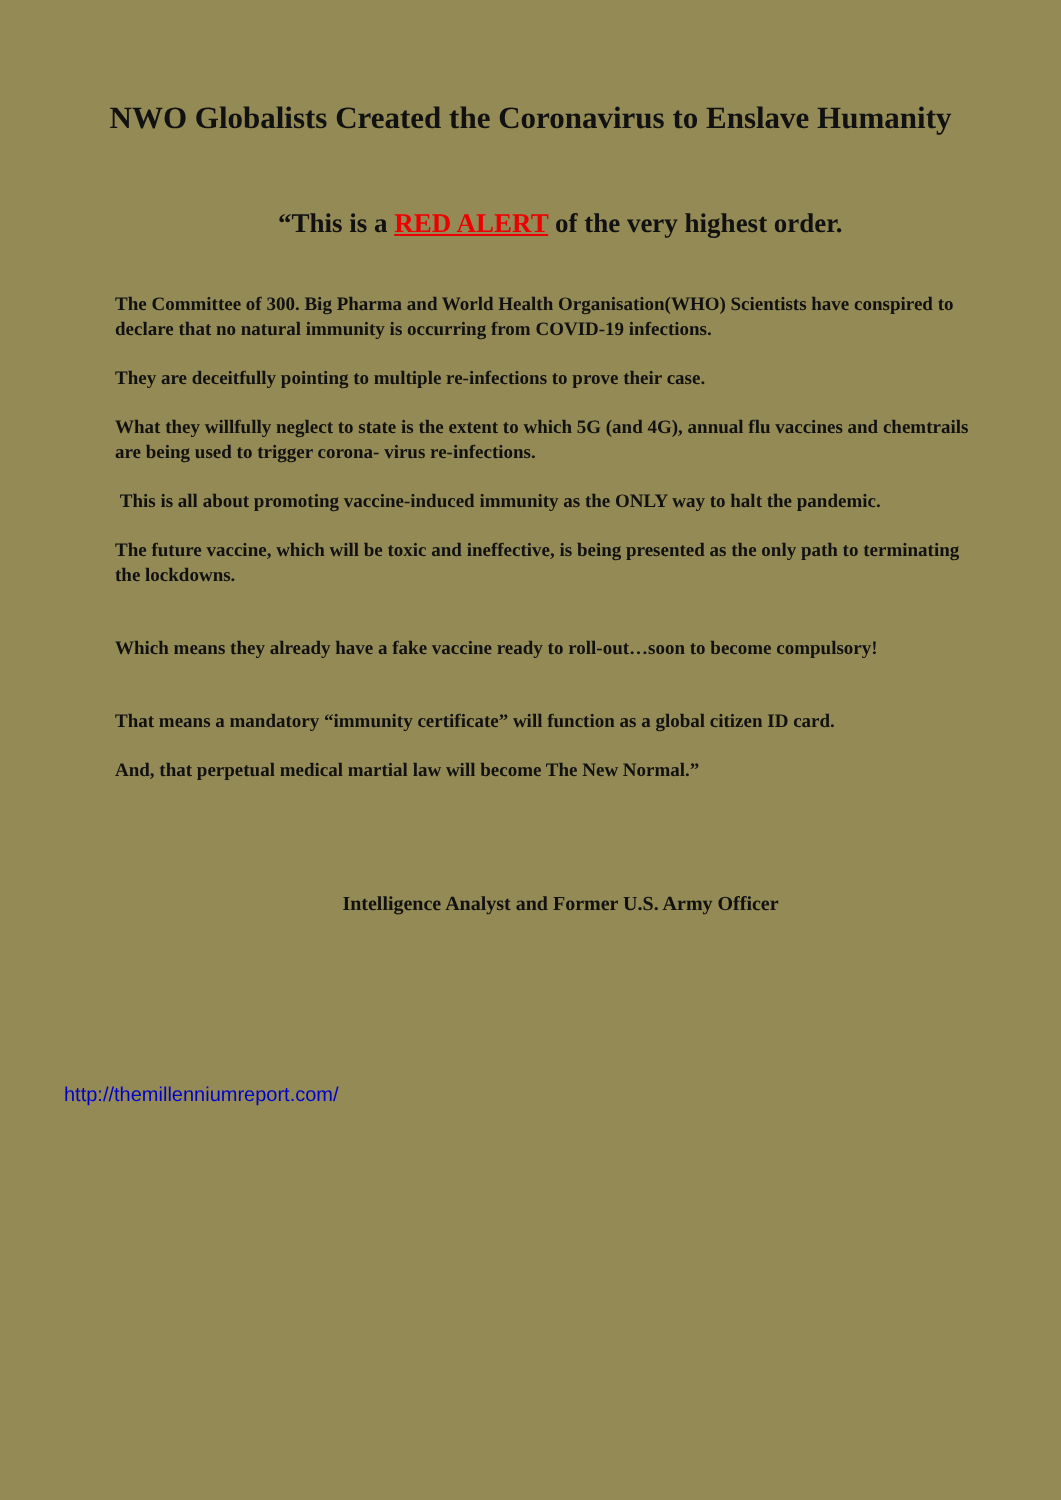NWO Globalists Created the Coronavirus to Enslave Humanity
“This is a RED ALERT of the very highest order.
The Committee of 300. Big Pharma and World Health Organisation(WHO) Scientists have conspired to declare that no natural immunity is occurring from COVID-19 infections.
They are deceitfully pointing to multiple re-infections to prove their case.
What they willfully neglect to state is the extent to which 5G (and 4G), annual flu vaccines and chemtrails are being used to trigger corona- virus re-infections.
This is all about promoting vaccine-induced immunity as the ONLY way to halt the pandemic.
The future vaccine, which will be toxic and ineffective, is being presented as the only path to terminating the lockdowns.
Which means they already have a fake vaccine ready to roll-out…soon to become compulsory!
That means a mandatory “immunity certificate” will function as a global citizen ID card.
And, that perpetual medical martial law will become The New Normal.”
Intelligence Analyst and Former U.S. Army Officer
http://themillenniumreport.com/